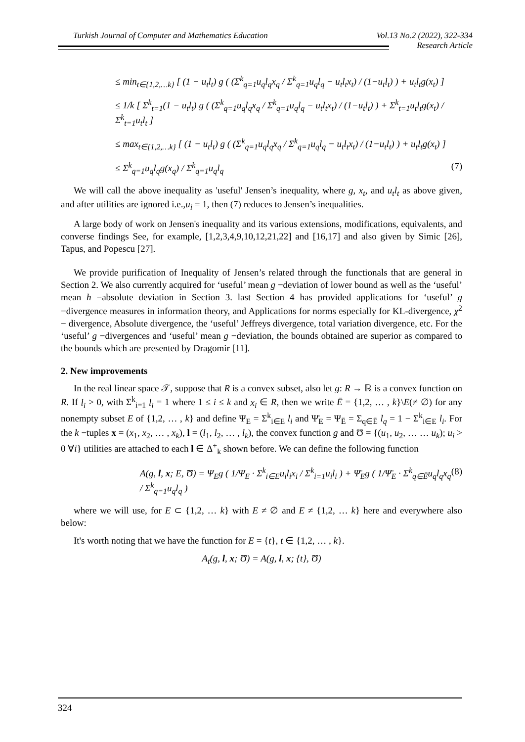Turkish Journal of Computer and Mathematics Education Vol.13 No.2 (2022), 322-334
Research Article
≤ min<sub>t∈{1,2,…k}</sub> [ (1 − u<sub>t</sub>l<sub>t</sub>) g ( (Σ<sup>k</sup><sub>q=1</sub>u<sub>q</sub>l<sub>q</sub>x<sub>q</sub> / Σ<sup>k</sup><sub>q=1</sub>u<sub>q</sub>l<sub>q</sub> − u<sub>t</sub>l<sub>t</sub>x<sub>t</sub>) / (1−u<sub>t</sub>l<sub>t</sub>) ) + u<sub>t</sub>l<sub>t</sub>g(x<sub>t</sub>) ]
≤ 1/k [ Σ<sup>k</sup><sub>t=1</sub>(1 − u<sub>t</sub>l<sub>t</sub>) g ( (Σ<sup>k</sup><sub>q=1</sub>u<sub>q</sub>l<sub>q</sub>x<sub>q</sub> / Σ<sup>k</sup><sub>q=1</sub>u<sub>q</sub>l<sub>q</sub> − u<sub>t</sub>l<sub>t</sub>x<sub>t</sub>) / (1−u<sub>t</sub>l<sub>t</sub>) ) + Σ<sup>k</sup><sub>t=1</sub>u<sub>t</sub>l<sub>t</sub>g(x<sub>t</sub>) / Σ<sup>k</sup><sub>t=1</sub>u<sub>t</sub>l<sub>t</sub> ]
≤ max<sub>t∈{1,2,…k}</sub> [ (1 − u<sub>t</sub>l<sub>t</sub>) g ( (Σ<sup>k</sup><sub>q=1</sub>u<sub>q</sub>l<sub>q</sub>x<sub>q</sub> / Σ<sup>k</sup><sub>q=1</sub>u<sub>q</sub>l<sub>q</sub> − u<sub>t</sub>l<sub>t</sub>x<sub>t</sub>) / (1−u<sub>t</sub>l<sub>t</sub>) ) + u<sub>t</sub>l<sub>t</sub>g(x<sub>t</sub>) ]
≤ Σ<sup>k</sup><sub>q=1</sub>u<sub>q</sub>l<sub>q</sub>g(x<sub>q</sub>) / Σ<sup>k</sup><sub>q=1</sub>u<sub>q</sub>l<sub>q</sub> (7)
We will call the above inequality as 'useful' Jensen’s inequality, where g, x<sub>t</sub>, and u<sub>t</sub>l<sub>t</sub> as above given, and after utilities are ignored i.e.,u<sub>i</sub> = 1, then (7) reduces to Jensen’s inequalities.
A large body of work on Jensen's inequality and its various extensions, modifications, equivalents, and converse findings See, for example, [1,2,3,4,9,10,12,21,22] and [16,17] and also given by Simic [26], Tapus, and Popescu [27].
We provide purification of Inequality of Jensen’s related through the functionals that are general in Section 2. We also currently acquired for ‘useful’ mean g −deviation of lower bound as well as the ‘useful’ mean h −absolute deviation in Section 3. last Section 4 has provided applications for ‘useful’ g −divergence measures in information theory, and Applications for norms especially for KL-divergence, χ<sup>2</sup> − divergence, Absolute divergence, the ‘useful’ Jeffreys divergence, total variation divergence, etc. For the ‘useful’ g −divergences and ‘useful’ mean g −deviation, the bounds obtained are superior as compared to the bounds which are presented by Dragomir [11].
2. New improvements
In the real linear space 𝒯, suppose that R is a convex subset, also let g: R → ℝ is a convex function on R. If l<sub>i</sub> > 0, with Σ<sup>k</sup><sub>i=1</sub> l<sub>i</sub> = 1 where 1 ≤ i ≤ k and x<sub>i</sub> ∈ R, then we write Ē = {1,2, … , k}\E(≠ ∅) for any nonempty subset E of {1,2, … , k} and define Ψ<sub>E</sub> = Σ<sup>k</sup><sub>i∈E</sub> l<sub>i</sub> and Ψ̄<sub>E</sub> = Ψ<sub>Ē</sub> = Σ<sub>q∈Ē</sub> l<sub>q</sub> = 1 − Σ<sup>k</sup><sub>i∈E</sub> l<sub>i</sub>. For the k −tuples x = (x<sub>1</sub>, x<sub>2</sub>, … , x<sub>k</sub>), l = (l<sub>1</sub>, l<sub>2</sub>, … , l<sub>k</sub>), the convex function g and Ʊ = {(u<sub>1</sub>, u<sub>2</sub>, … … u<sub>k</sub>); u<sub>i</sub> > 0 ∀i} utilities are attached to each l ∈ Δ<sup>+</sup><sub>k</sub> shown before. We can define the following function
A(g, l, x; E, Ʊ) = Ψ<sub>E</sub>g ( 1/Ψ<sub>E</sub> · Σ<sup>k</sup><sub>i∈E</sub>u<sub>i</sub>l<sub>i</sub>x<sub>i</sub> / Σ<sup>k</sup><sub>i=1</sub>u<sub>i</sub>l<sub>i</sub> ) + Ψ̄<sub>E</sub>g ( 1/Ψ̄<sub>E</sub> · Σ<sup>k</sup><sub>q∈Ē</sub>u<sub>q</sub>l<sub>q</sub>x<sub>q</sub> / Σ<sup>k</sup><sub>q=1</sub>u<sub>q</sub>l<sub>q</sub> ) (8)
where we will use, for E ⊂ {1,2, … k} with E ≠ ∅ and E ≠ {1,2, … k} here and everywhere also below:
It's worth noting that we have the function for E = {t}, t ∈ {1,2, … , k}.
A<sub>t</sub>(g, l, x; Ʊ) = A(g, l, x; {t}, Ʊ)
324